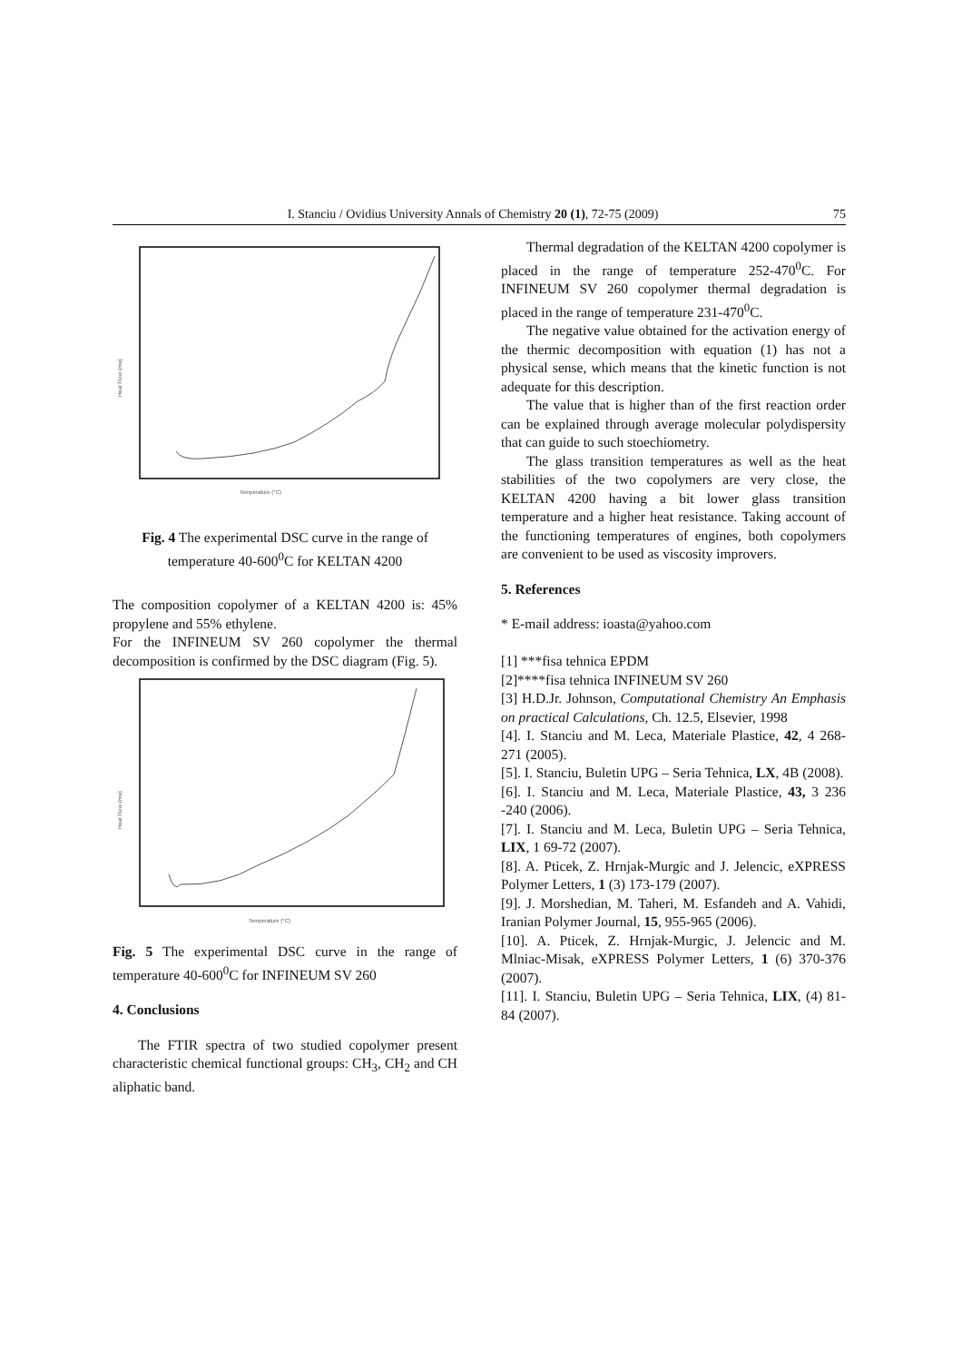I. Stanciu / Ovidius University Annals of Chemistry 20 (1), 72-75 (2009) 75
Temperature (°C)
Heat Flow (mw)
Fig. 4 The experimental DSC curve in the range of temperature 40-600<sup>0</sup>C for KELTAN 4200
The composition copolymer of a KELTAN 4200 is: 45% propylene and 55% ethylene.
For the INFINEUM SV 260 copolymer the thermal decomposition is confirmed by the DSC diagram (Fig. 5).
Temperature (°C)
Heat Flow (mw)
Fig. 5 The experimental DSC curve in the range of temperature 40-600<sup>0</sup>C for INFINEUM SV 260
4. Conclusions
The FTIR spectra of two studied copolymer present characteristic chemical functional groups: CH<sub>3</sub>, CH<sub>2</sub> and CH aliphatic band.
Thermal degradation of the KELTAN 4200 copolymer is placed in the range of temperature 252-470<sup>0</sup>C. For INFINEUM SV 260 copolymer thermal degradation is placed in the range of temperature 231-470<sup>0</sup>C.
The negative value obtained for the activation energy of the thermic decomposition with equation (1) has not a physical sense, which means that the kinetic function is not adequate for this description.
The value that is higher than of the first reaction order can be explained through average molecular polydispersity that can guide to such stoechiometry.
The glass transition temperatures as well as the heat stabilities of the two copolymers are very close, the KELTAN 4200 having a bit lower glass transition temperature and a higher heat resistance. Taking account of the functioning temperatures of engines, both copolymers are convenient to be used as viscosity improvers.
5. References
* E-mail address: ioasta@yahoo.com
[1] ***fisa tehnica EPDM
[2]****fisa tehnica INFINEUM SV 260
[3] H.D.Jr. Johnson, Computational Chemistry An Emphasis on practical Calculations, Ch. 12.5, Elsevier, 1998
[4]. I. Stanciu and M. Leca, Materiale Plastice, 42, 4 268-271 (2005).
[5]. I. Stanciu, Buletin UPG – Seria Tehnica, LX, 4B (2008).
[6]. I. Stanciu and M. Leca, Materiale Plastice, 43, 3 236 -240 (2006).
[7]. I. Stanciu and M. Leca, Buletin UPG – Seria Tehnica, LIX, 1 69-72 (2007).
[8]. A. Pticek, Z. Hrnjak-Murgic and J. Jelencic, eXPRESS Polymer Letters, 1 (3) 173-179 (2007).
[9]. J. Morshedian, M. Taheri, M. Esfandeh and A. Vahidi, Iranian Polymer Journal, 15, 955-965 (2006).
[10]. A. Pticek, Z. Hrnjak-Murgic, J. Jelencic and M. Mlniac-Misak, eXPRESS Polymer Letters, 1 (6) 370-376 (2007).
[11]. I. Stanciu, Buletin UPG – Seria Tehnica, LIX, (4) 81- 84 (2007).